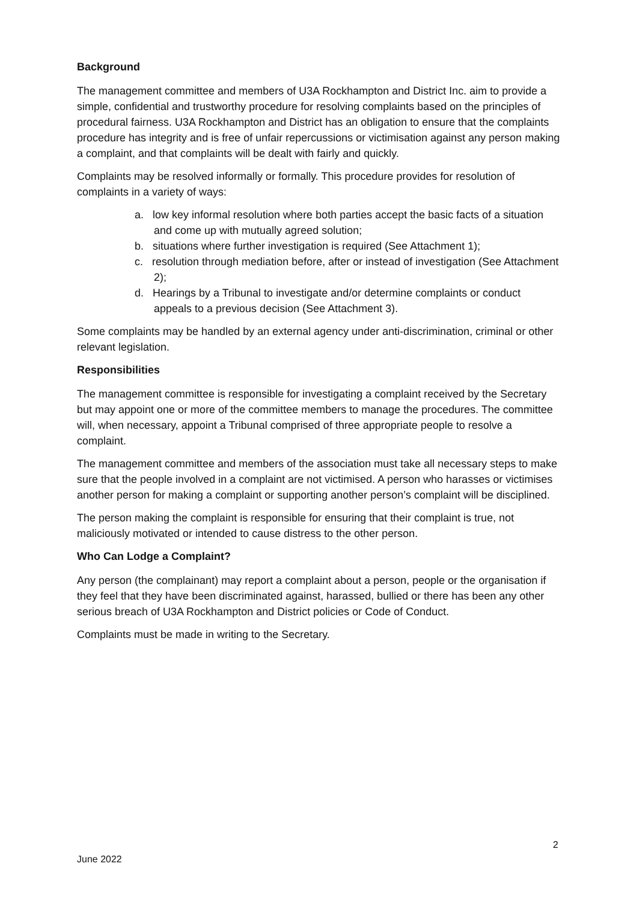Background
The management committee and members of U3A Rockhampton and District Inc. aim to provide a simple, confidential and trustworthy procedure for resolving complaints based on the principles of procedural fairness. U3A Rockhampton and District has an obligation to ensure that the complaints procedure has integrity and is free of unfair repercussions or victimisation against any person making a complaint, and that complaints will be dealt with fairly and quickly.
Complaints may be resolved informally or formally. This procedure provides for resolution of complaints in a variety of ways:
a. low key informal resolution where both parties accept the basic facts of a situation and come up with mutually agreed solution;
b. situations where further investigation is required (See Attachment 1);
c. resolution through mediation before, after or instead of investigation (See Attachment 2);
d. Hearings by a Tribunal to investigate and/or determine complaints or conduct appeals to a previous decision (See Attachment 3).
Some complaints may be handled by an external agency under anti-discrimination, criminal or other relevant legislation.
Responsibilities
The management committee is responsible for investigating a complaint received by the Secretary but may appoint one or more of the committee members to manage the procedures. The committee will, when necessary, appoint a Tribunal comprised of three appropriate people to resolve a complaint.
The management committee and members of the association must take all necessary steps to make sure that the people involved in a complaint are not victimised. A person who harasses or victimises another person for making a complaint or supporting another person’s complaint will be disciplined.
The person making the complaint is responsible for ensuring that their complaint is true, not maliciously motivated or intended to cause distress to the other person.
Who Can Lodge a Complaint?
Any person (the complainant) may report a complaint about a person, people or the organisation if they feel that they have been discriminated against, harassed, bullied or there has been any other serious breach of U3A Rockhampton and District policies or Code of Conduct.
Complaints must be made in writing to the Secretary.
2
June 2022